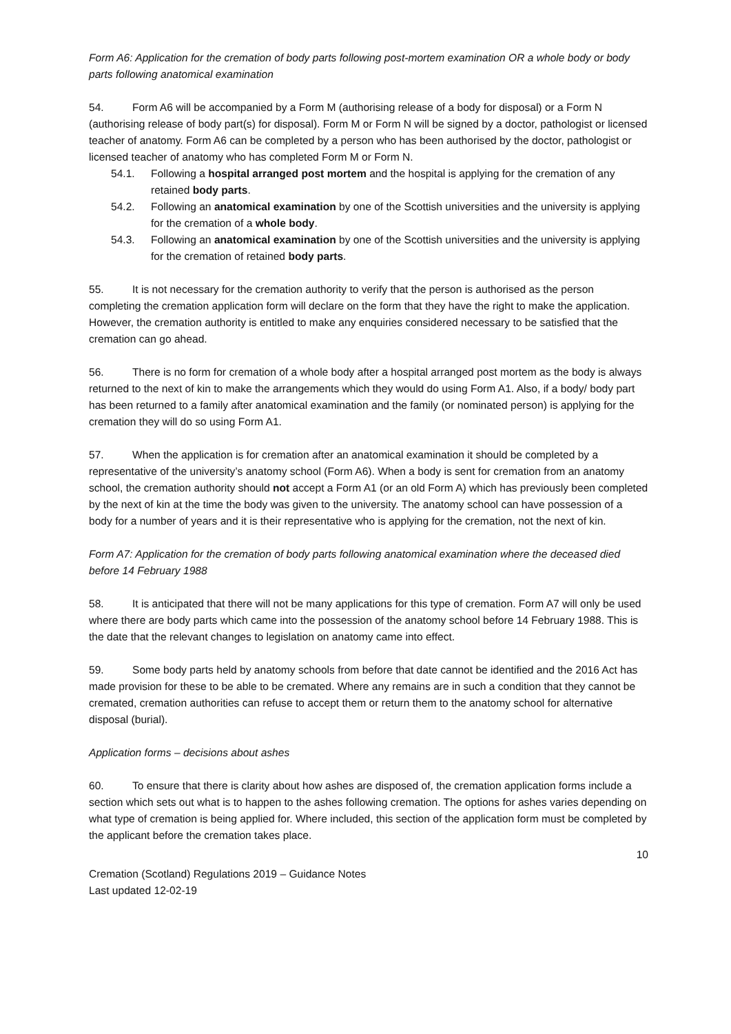Form A6: Application for the cremation of body parts following post-mortem examination OR a whole body or body parts following anatomical examination
54. Form A6 will be accompanied by a Form M (authorising release of a body for disposal) or a Form N (authorising release of body part(s) for disposal). Form M or Form N will be signed by a doctor, pathologist or licensed teacher of anatomy. Form A6 can be completed by a person who has been authorised by the doctor, pathologist or licensed teacher of anatomy who has completed Form M or Form N.
54.1. Following a hospital arranged post mortem and the hospital is applying for the cremation of any retained body parts.
54.2. Following an anatomical examination by one of the Scottish universities and the university is applying for the cremation of a whole body.
54.3. Following an anatomical examination by one of the Scottish universities and the university is applying for the cremation of retained body parts.
55. It is not necessary for the cremation authority to verify that the person is authorised as the person completing the cremation application form will declare on the form that they have the right to make the application. However, the cremation authority is entitled to make any enquiries considered necessary to be satisfied that the cremation can go ahead.
56. There is no form for cremation of a whole body after a hospital arranged post mortem as the body is always returned to the next of kin to make the arrangements which they would do using Form A1. Also, if a body/ body part has been returned to a family after anatomical examination and the family (or nominated person) is applying for the cremation they will do so using Form A1.
57. When the application is for cremation after an anatomical examination it should be completed by a representative of the university’s anatomy school (Form A6). When a body is sent for cremation from an anatomy school, the cremation authority should not accept a Form A1 (or an old Form A) which has previously been completed by the next of kin at the time the body was given to the university. The anatomy school can have possession of a body for a number of years and it is their representative who is applying for the cremation, not the next of kin.
Form A7: Application for the cremation of body parts following anatomical examination where the deceased died before 14 February 1988
58. It is anticipated that there will not be many applications for this type of cremation. Form A7 will only be used where there are body parts which came into the possession of the anatomy school before 14 February 1988. This is the date that the relevant changes to legislation on anatomy came into effect.
59. Some body parts held by anatomy schools from before that date cannot be identified and the 2016 Act has made provision for these to be able to be cremated. Where any remains are in such a condition that they cannot be cremated, cremation authorities can refuse to accept them or return them to the anatomy school for alternative disposal (burial).
Application forms – decisions about ashes
60. To ensure that there is clarity about how ashes are disposed of, the cremation application forms include a section which sets out what is to happen to the ashes following cremation. The options for ashes varies depending on what type of cremation is being applied for. Where included, this section of the application form must be completed by the applicant before the cremation takes place.
10
Cremation (Scotland) Regulations 2019 – Guidance Notes
Last updated 12-02-19